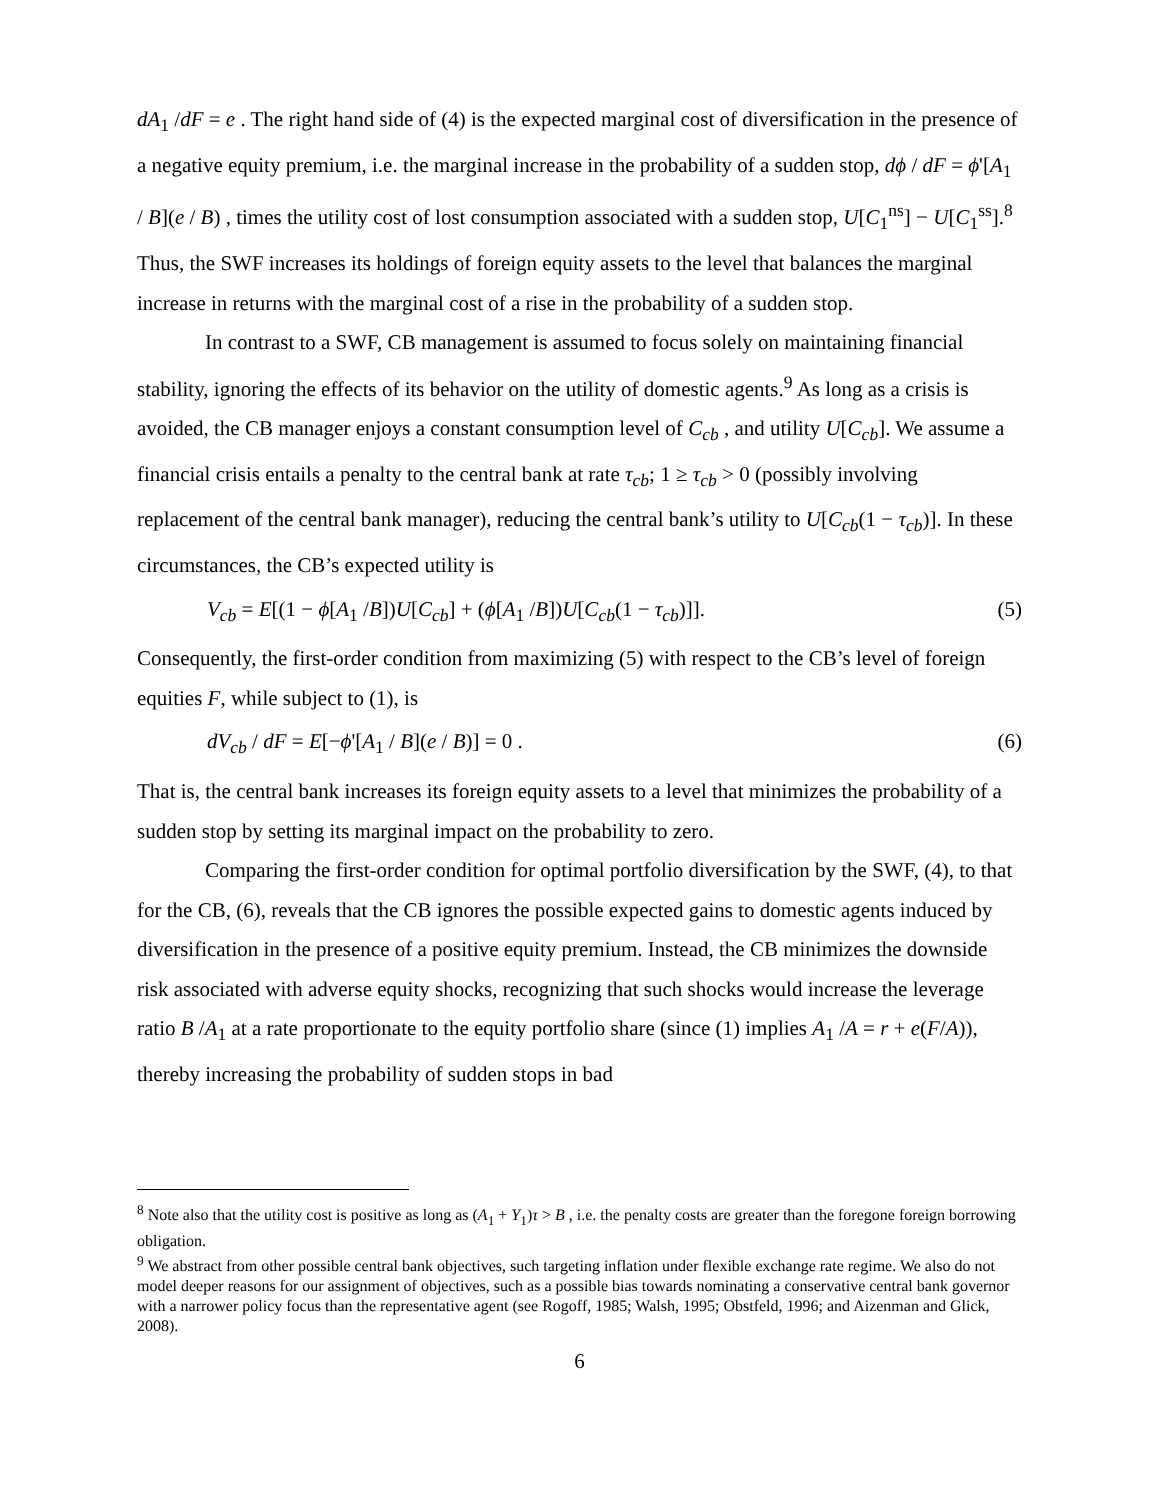dA<sub>1</sub> /dF = e . The right hand side of (4) is the expected marginal cost of diversification in the presence of a negative equity premium, i.e. the marginal increase in the probability of a sudden stop, dϕ / dF = ϕ'[A<sub>1</sub> / B](e / B) , times the utility cost of lost consumption associated with a sudden stop, U[C<sub>1</sub><sup>ns</sup>] − U[C<sub>1</sub><sup>ss</sup>].<sup>8</sup> Thus, the SWF increases its holdings of foreign equity assets to the level that balances the marginal increase in returns with the marginal cost of a rise in the probability of a sudden stop.
In contrast to a SWF, CB management is assumed to focus solely on maintaining financial stability, ignoring the effects of its behavior on the utility of domestic agents.<sup>9</sup> As long as a crisis is avoided, the CB manager enjoys a constant consumption level of C<sub>cb</sub> , and utility U[C<sub>cb</sub>]. We assume a financial crisis entails a penalty to the central bank at rate τ<sub>cb</sub>; 1 ≥ τ<sub>cb</sub> > 0 (possibly involving replacement of the central bank manager), reducing the central bank’s utility to U[C<sub>cb</sub>(1 − τ<sub>cb</sub>)]. In these circumstances, the CB’s expected utility is
V<sub>cb</sub> = E[(1 − ϕ[A<sub>1</sub> /B])U[C<sub>cb</sub>] + (ϕ[A<sub>1</sub> /B])U[C<sub>cb</sub>(1 − τ<sub>cb</sub>)]]. (5)
Consequently, the first-order condition from maximizing (5) with respect to the CB’s level of foreign equities F, while subject to (1), is
dV<sub>cb</sub> / dF = E[−ϕ'[A<sub>1</sub> / B](e / B)] = 0 . (6)
That is, the central bank increases its foreign equity assets to a level that minimizes the probability of a sudden stop by setting its marginal impact on the probability to zero.
Comparing the first-order condition for optimal portfolio diversification by the SWF, (4), to that for the CB, (6), reveals that the CB ignores the possible expected gains to domestic agents induced by diversification in the presence of a positive equity premium. Instead, the CB minimizes the downside risk associated with adverse equity shocks, recognizing that such shocks would increase the leverage ratio B /A<sub>1</sub> at a rate proportionate to the equity portfolio share (since (1) implies A<sub>1</sub> /A = r + e(F/A)), thereby increasing the probability of sudden stops in bad
<sup>8</sup> Note also that the utility cost is positive as long as (A<sub>1</sub> + Y<sub>1</sub>)τ > B , i.e. the penalty costs are greater than the foregone foreign borrowing obligation.
<sup>9</sup> We abstract from other possible central bank objectives, such targeting inflation under flexible exchange rate regime. We also do not model deeper reasons for our assignment of objectives, such as a possible bias towards nominating a conservative central bank governor with a narrower policy focus than the representative agent (see Rogoff, 1985; Walsh, 1995; Obstfeld, 1996; and Aizenman and Glick, 2008).
6